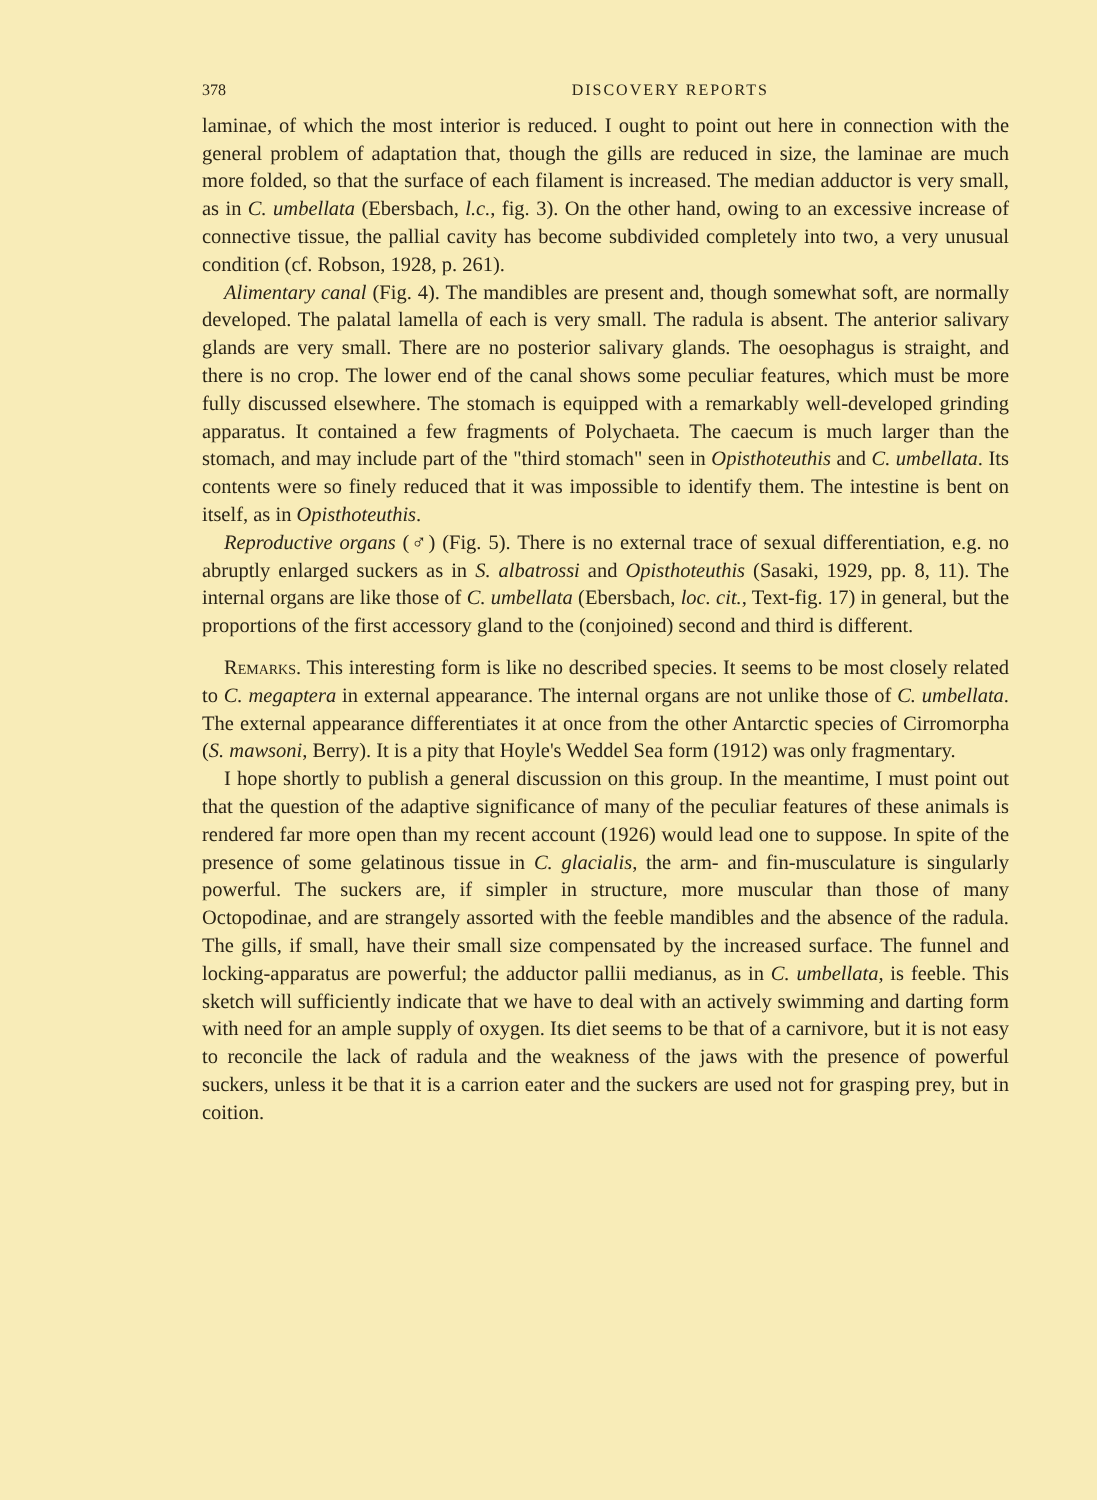378 DISCOVERY REPORTS
laminae, of which the most interior is reduced. I ought to point out here in connection with the general problem of adaptation that, though the gills are reduced in size, the laminae are much more folded, so that the surface of each filament is increased. The median adductor is very small, as in C. umbellata (Ebersbach, l.c., fig. 3). On the other hand, owing to an excessive increase of connective tissue, the pallial cavity has become subdivided completely into two, a very unusual condition (cf. Robson, 1928, p. 261).
Alimentary canal (Fig. 4). The mandibles are present and, though somewhat soft, are normally developed. The palatal lamella of each is very small. The radula is absent. The anterior salivary glands are very small. There are no posterior salivary glands. The oesophagus is straight, and there is no crop. The lower end of the canal shows some peculiar features, which must be more fully discussed elsewhere. The stomach is equipped with a remarkably well-developed grinding apparatus. It contained a few fragments of Polychaeta. The caecum is much larger than the stomach, and may include part of the "third stomach" seen in Opisthoteuthis and C. umbellata. Its contents were so finely reduced that it was impossible to identify them. The intestine is bent on itself, as in Opisthoteuthis.
Reproductive organs (♂) (Fig. 5). There is no external trace of sexual differentiation, e.g. no abruptly enlarged suckers as in S. albatrossi and Opisthoteuthis (Sasaki, 1929, pp. 8, 11). The internal organs are like those of C. umbellata (Ebersbach, loc. cit., Text-fig. 17) in general, but the proportions of the first accessory gland to the (conjoined) second and third is different.
Remarks. This interesting form is like no described species. It seems to be most closely related to C. megaptera in external appearance. The internal organs are not unlike those of C. umbellata. The external appearance differentiates it at once from the other Antarctic species of Cirromorpha (S. mawsoni, Berry). It is a pity that Hoyle's Weddel Sea form (1912) was only fragmentary.
I hope shortly to publish a general discussion on this group. In the meantime, I must point out that the question of the adaptive significance of many of the peculiar features of these animals is rendered far more open than my recent account (1926) would lead one to suppose. In spite of the presence of some gelatinous tissue in C. glacialis, the arm- and fin-musculature is singularly powerful. The suckers are, if simpler in structure, more muscular than those of many Octopodinae, and are strangely assorted with the feeble mandibles and the absence of the radula. The gills, if small, have their small size compensated by the increased surface. The funnel and locking-apparatus are powerful; the adductor pallii medianus, as in C. umbellata, is feeble. This sketch will sufficiently indicate that we have to deal with an actively swimming and darting form with need for an ample supply of oxygen. Its diet seems to be that of a carnivore, but it is not easy to reconcile the lack of radula and the weakness of the jaws with the presence of powerful suckers, unless it be that it is a carrion eater and the suckers are used not for grasping prey, but in coition.